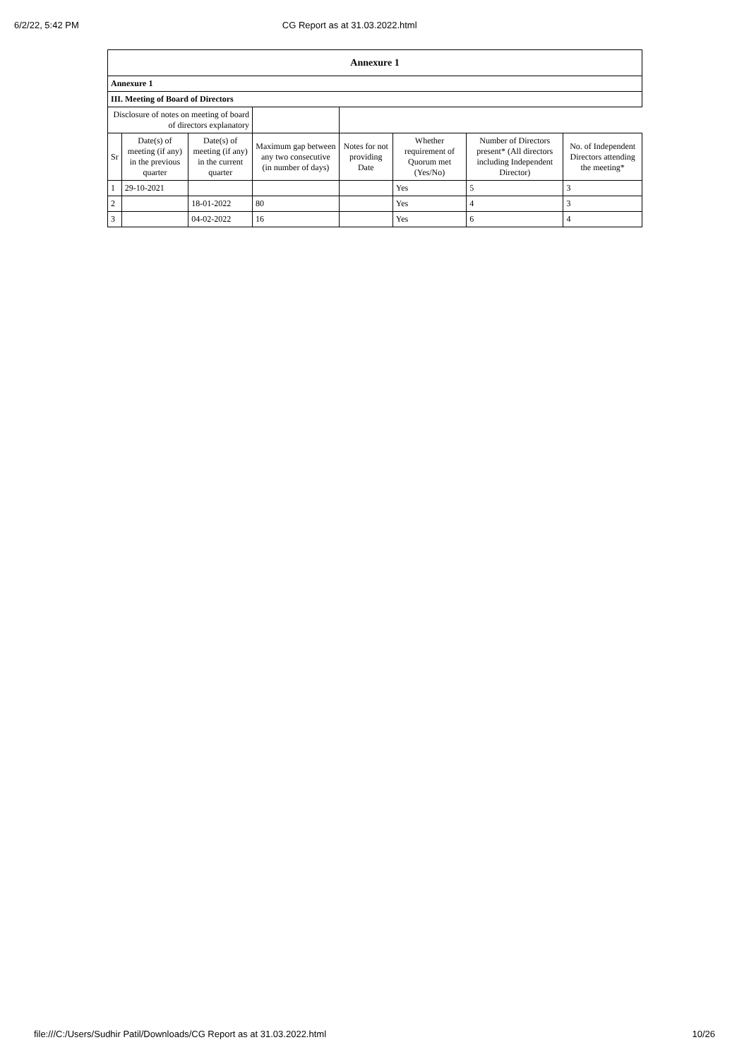6/2/22, 5:42 PM CG Report as at 31.03.2022.html
| Annexure 1 | | | | | | | |
| --- | --- | --- | --- | --- | --- | --- | --- |
| Annexure 1 | | | | | | | |
| III. Meeting of Board of Directors | | | | | | | |
| Disclosure of notes on meeting of board of directors explanatory | | | | | | | |
| Sr | Date(s) of meeting (if any) in the previous quarter | Date(s) of meeting (if any) in the current quarter | Maximum gap between any two consecutive (in number of days) | Notes for not providing Date | Whether requirement of Quorum met (Yes/No) | Number of Directors present* (All directors including Independent Director) | No. of Independent Directors attending the meeting* |
| 1 | 29-10-2021 | | | | Yes | 5 | 3 |
| 2 | | 18-01-2022 | 80 | | Yes | 4 | 3 |
| 3 | | 04-02-2022 | 16 | | Yes | 6 | 4 |
file:///C:/Users/Sudhir Patil/Downloads/CG Report as at 31.03.2022.html 10/26